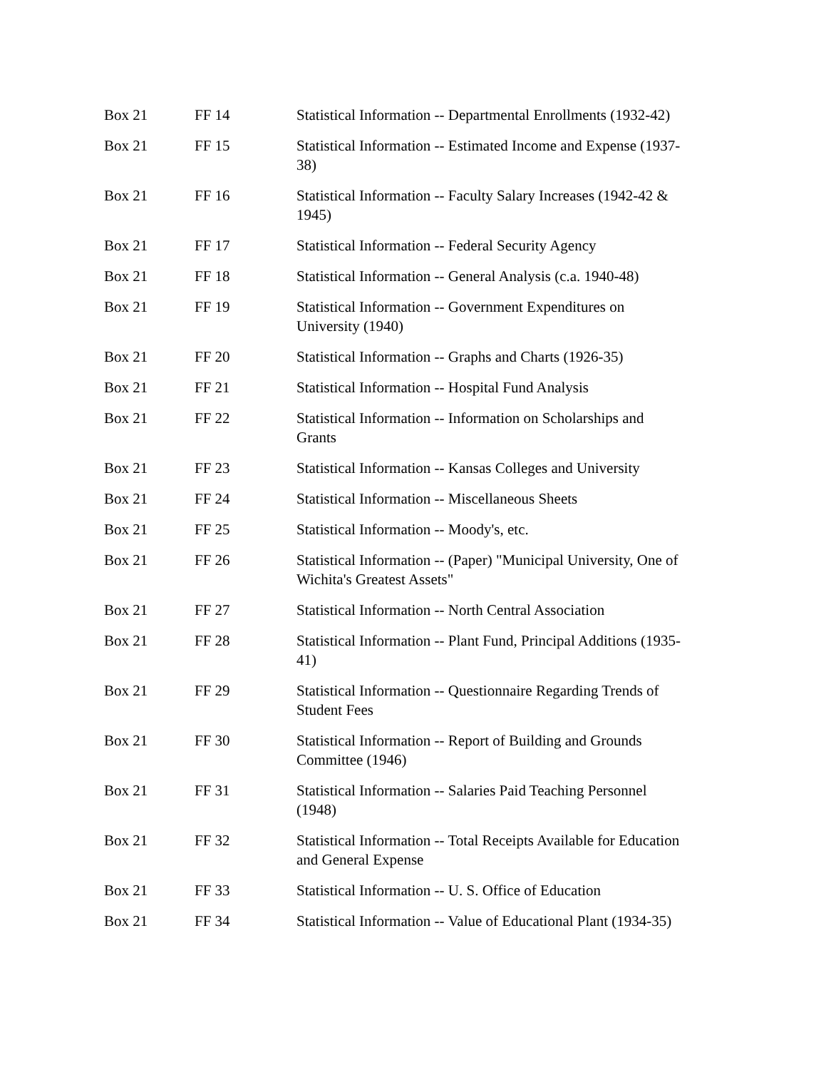| Box 21 | FF 14 | Statistical Information -- Departmental Enrollments (1932-42) |
| Box 21 | FF 15 | Statistical Information -- Estimated Income and Expense (1937- 38) |
| Box 21 | FF 16 | Statistical Information -- Faculty Salary Increases (1942-42 & 1945) |
| Box 21 | FF 17 | Statistical Information -- Federal Security Agency |
| Box 21 | FF 18 | Statistical Information -- General Analysis (c.a. 1940-48) |
| Box 21 | FF 19 | Statistical Information -- Government Expenditures on University (1940) |
| Box 21 | FF 20 | Statistical Information -- Graphs and Charts (1926-35) |
| Box 21 | FF 21 | Statistical Information -- Hospital Fund Analysis |
| Box 21 | FF 22 | Statistical Information -- Information on Scholarships and Grants |
| Box 21 | FF 23 | Statistical Information -- Kansas Colleges and University |
| Box 21 | FF 24 | Statistical Information -- Miscellaneous Sheets |
| Box 21 | FF 25 | Statistical Information -- Moody's, etc. |
| Box 21 | FF 26 | Statistical Information -- (Paper) "Municipal University, One of Wichita's Greatest Assets" |
| Box 21 | FF 27 | Statistical Information -- North Central Association |
| Box 21 | FF 28 | Statistical Information -- Plant Fund, Principal Additions (1935- 41) |
| Box 21 | FF 29 | Statistical Information -- Questionnaire Regarding Trends of Student Fees |
| Box 21 | FF 30 | Statistical Information -- Report of Building and Grounds Committee (1946) |
| Box 21 | FF 31 | Statistical Information -- Salaries Paid Teaching Personnel (1948) |
| Box 21 | FF 32 | Statistical Information -- Total Receipts Available for Education and General Expense |
| Box 21 | FF 33 | Statistical Information -- U. S. Office of Education |
| Box 21 | FF 34 | Statistical Information -- Value of Educational Plant (1934-35) |